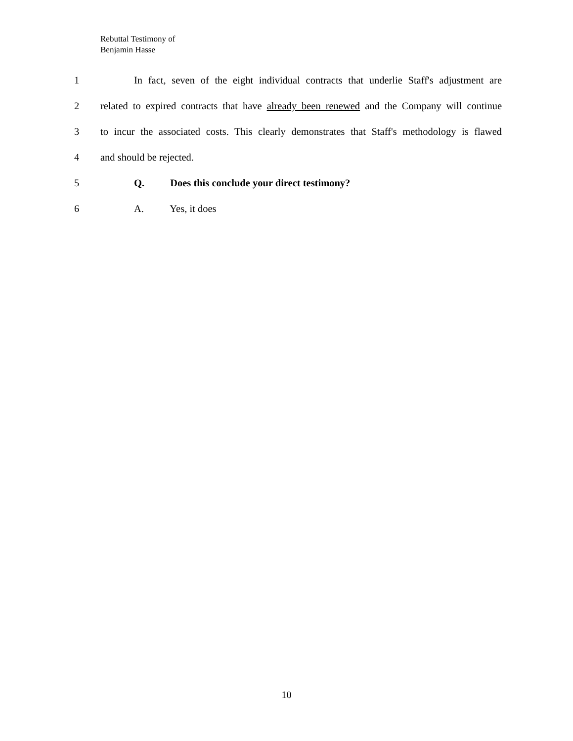Rebuttal Testimony of
Benjamin Hasse
1 In fact, seven of the eight individual contracts that underlie Staff's adjustment are
2 related to expired contracts that have already been renewed and the Company will continue
3 to incur the associated costs. This clearly demonstrates that Staff's methodology is flawed
4 and should be rejected.
5 Q. Does this conclude your direct testimony?
6 A. Yes, it does
10